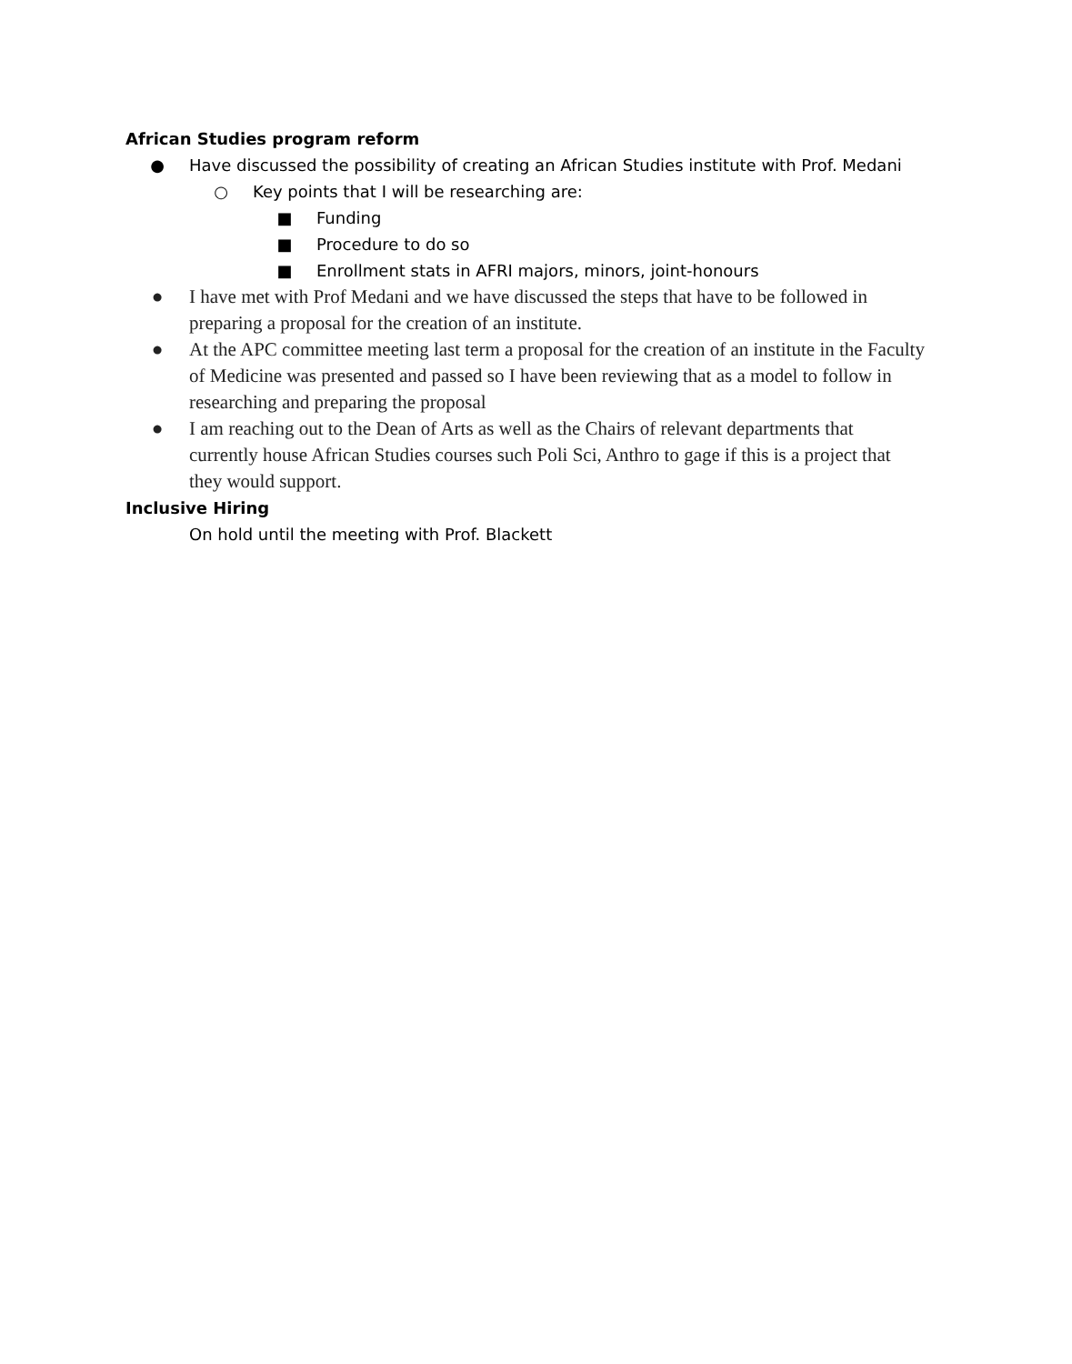African Studies program reform
● Have discussed the possibility of creating an African Studies institute with Prof. Medani
○ Key points that I will be researching are:
■ Funding
■ Procedure to do so
■ Enrollment stats in AFRI majors, minors, joint-honours
● I have met with Prof Medani and we have discussed the steps that have to be followed in preparing a proposal for the creation of an institute.
● At the APC committee meeting last term a proposal for the creation of an institute in the Faculty of Medicine was presented and passed so I have been reviewing that as a model to follow in researching and preparing the proposal
● I am reaching out to the Dean of Arts as well as the Chairs of relevant departments that currently house African Studies courses such Poli Sci, Anthro to gage if this is a project that they would support.
Inclusive Hiring
On hold until the meeting with Prof. Blackett